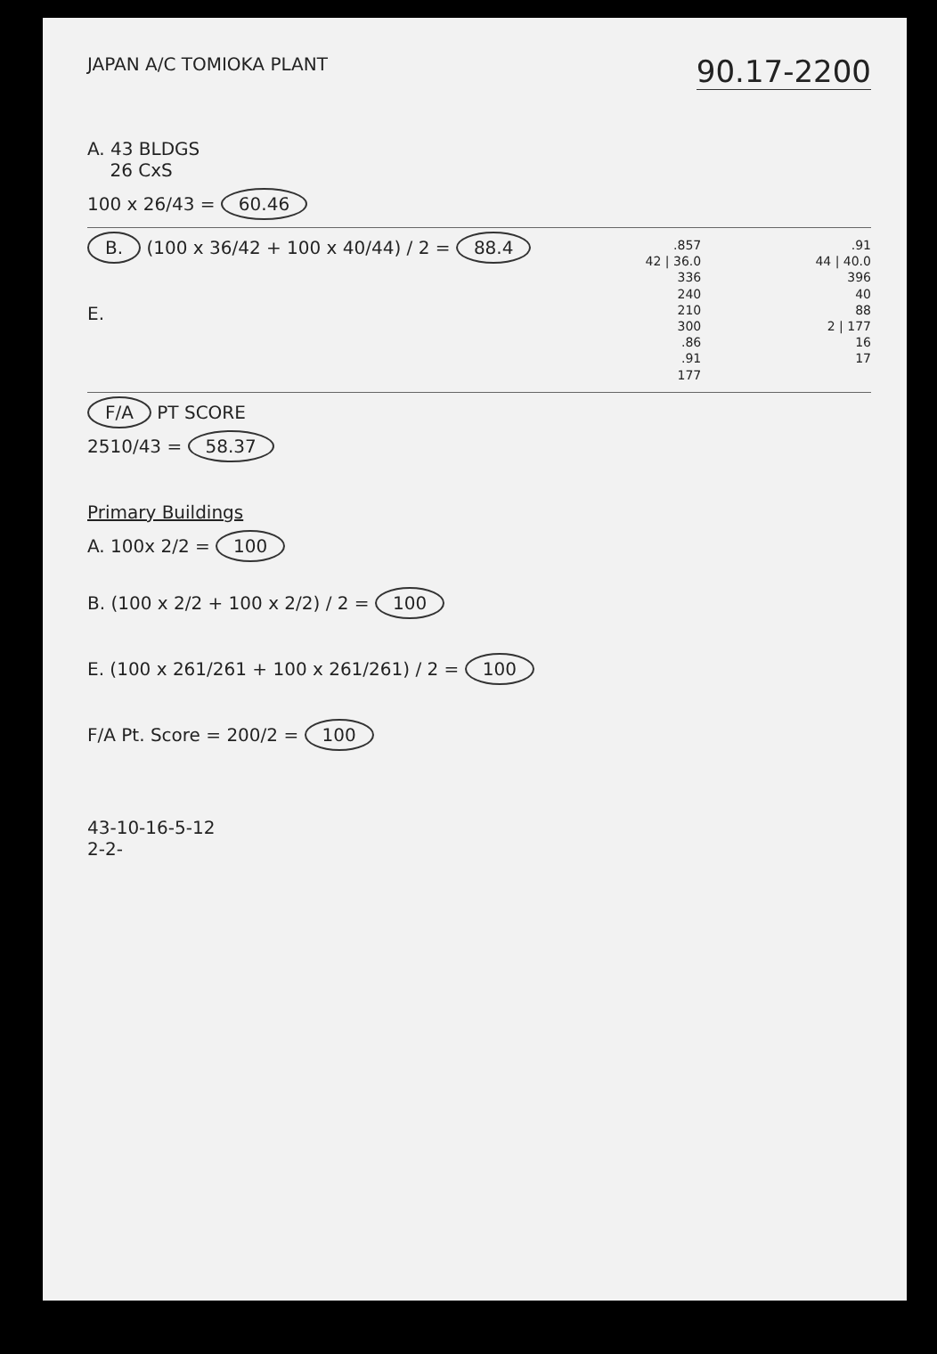JAPAN A/C TOMIOKA PLANT
90.17-2200
A. 43 BLDGS
26 CxS
100 x 26/43 = 60.46
B. (100 x 36/42 + 100 x 40/44) / 2 = 88.4
E.
.857
42 | 36.0
336
240
210
300
.86
.91
177
.91
44 | 40.0
396
40
88
2 | 177
16
17
F/A PT SCORE
2510/43 = 58.37
Primary Buildings
A. 100x 2/2 = 100
B. (100 x 2/2 + 100 x 2/2) / 2 = 100
E. (100 x 261/261 + 100 x 261/261) / 2 = 100
F/A Pt. Score = 200/2 = 100
43-10-16-5-12
2-2-